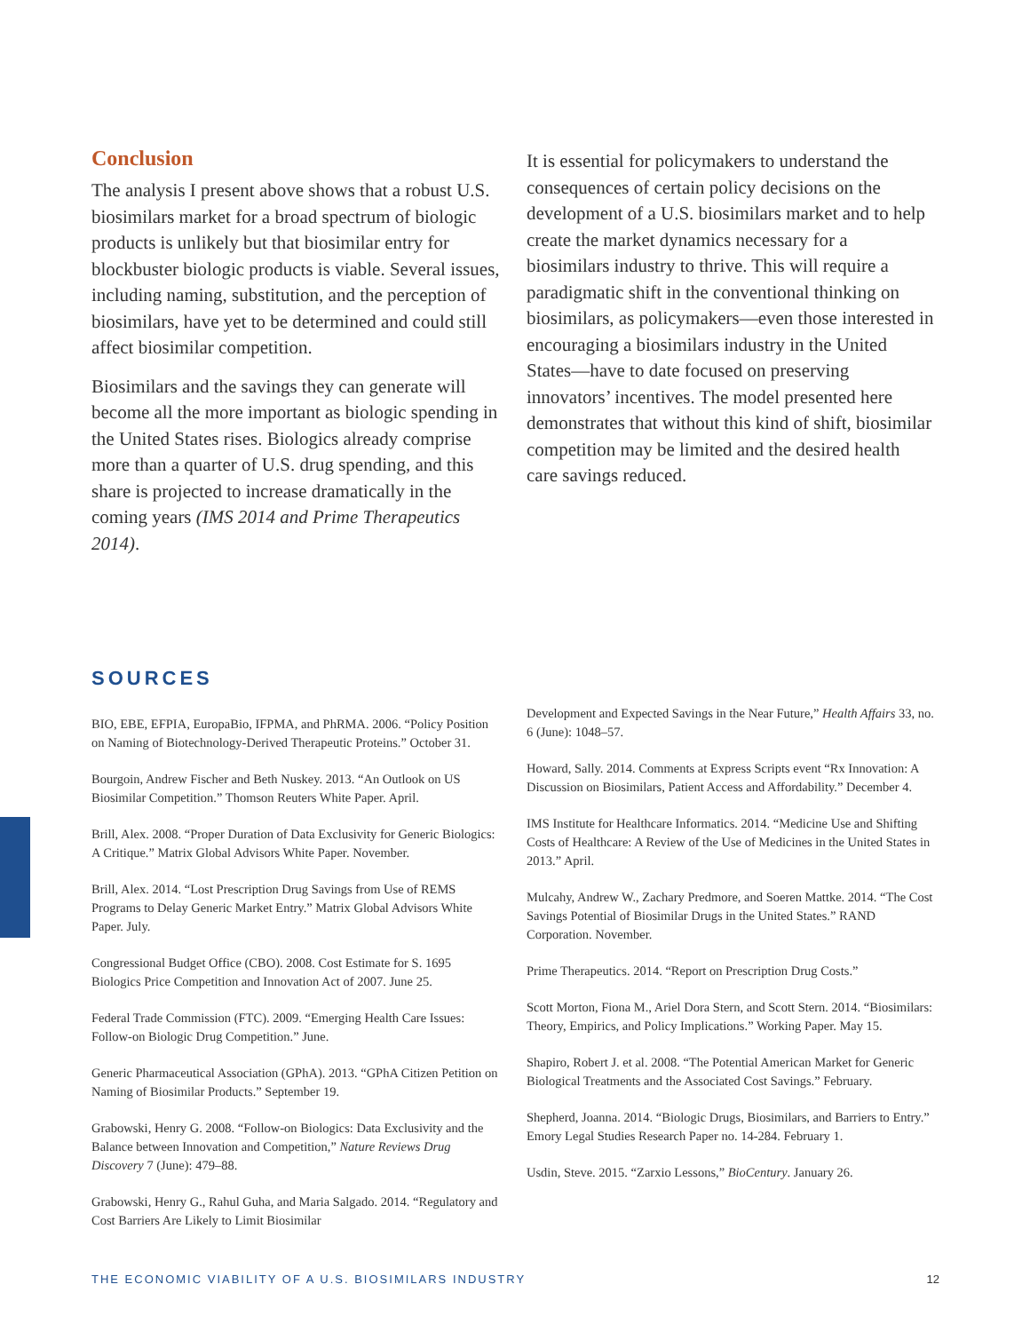Conclusion
The analysis I present above shows that a robust U.S. biosimilars market for a broad spectrum of biologic products is unlikely but that biosimilar entry for blockbuster biologic products is viable. Several issues, including naming, substitution, and the perception of biosimilars, have yet to be determined and could still affect biosimilar competition.
Biosimilars and the savings they can generate will become all the more important as biologic spending in the United States rises. Biologics already comprise more than a quarter of U.S. drug spending, and this share is projected to increase dramatically in the coming years (IMS 2014 and Prime Therapeutics 2014).
It is essential for policymakers to understand the consequences of certain policy decisions on the development of a U.S. biosimilars market and to help create the market dynamics necessary for a biosimilars industry to thrive. This will require a paradigmatic shift in the conventional thinking on biosimilars, as policymakers—even those interested in encouraging a biosimilars industry in the United States—have to date focused on preserving innovators’ incentives. The model presented here demonstrates that without this kind of shift, biosimilar competition may be limited and the desired health care savings reduced.
SOURCES
BIO, EBE, EFPIA, EuropaBio, IFPMA, and PhRMA. 2006. “Policy Position on Naming of Biotechnology-Derived Therapeutic Proteins.” October 31.
Bourgoin, Andrew Fischer and Beth Nuskey. 2013. “An Outlook on US Biosimilar Competition.” Thomson Reuters White Paper. April.
Brill, Alex. 2008. “Proper Duration of Data Exclusivity for Generic Biologics: A Critique.” Matrix Global Advisors White Paper. November.
Brill, Alex. 2014. “Lost Prescription Drug Savings from Use of REMS Programs to Delay Generic Market Entry.” Matrix Global Advisors White Paper. July.
Congressional Budget Office (CBO). 2008. Cost Estimate for S. 1695 Biologics Price Competition and Innovation Act of 2007. June 25.
Federal Trade Commission (FTC). 2009. “Emerging Health Care Issues: Follow-on Biologic Drug Competition.” June.
Generic Pharmaceutical Association (GPhA). 2013. “GPhA Citizen Petition on Naming of Biosimilar Products.” September 19.
Grabowski, Henry G. 2008. “Follow-on Biologics: Data Exclusivity and the Balance between Innovation and Competition,” Nature Reviews Drug Discovery 7 (June): 479–88.
Grabowski, Henry G., Rahul Guha, and Maria Salgado. 2014. “Regulatory and Cost Barriers Are Likely to Limit Biosimilar
Development and Expected Savings in the Near Future,” Health Affairs 33, no. 6 (June): 1048–57.
Howard, Sally. 2014. Comments at Express Scripts event “Rx Innovation: A Discussion on Biosimilars, Patient Access and Affordability.” December 4.
IMS Institute for Healthcare Informatics. 2014. “Medicine Use and Shifting Costs of Healthcare: A Review of the Use of Medicines in the United States in 2013.” April.
Mulcahy, Andrew W., Zachary Predmore, and Soeren Mattke. 2014. “The Cost Savings Potential of Biosimilar Drugs in the United States.” RAND Corporation. November.
Prime Therapeutics. 2014. “Report on Prescription Drug Costs.”
Scott Morton, Fiona M., Ariel Dora Stern, and Scott Stern. 2014. “Biosimilars: Theory, Empirics, and Policy Implications.” Working Paper. May 15.
Shapiro, Robert J. et al. 2008. “The Potential American Market for Generic Biological Treatments and the Associated Cost Savings.” February.
Shepherd, Joanna. 2014. “Biologic Drugs, Biosimilars, and Barriers to Entry.” Emory Legal Studies Research Paper no. 14-284. February 1.
Usdin, Steve. 2015. “Zarxio Lessons,” BioCentury. January 26.
THE ECONOMIC VIABILITY OF A U.S. BIOSIMILARS INDUSTRY 12